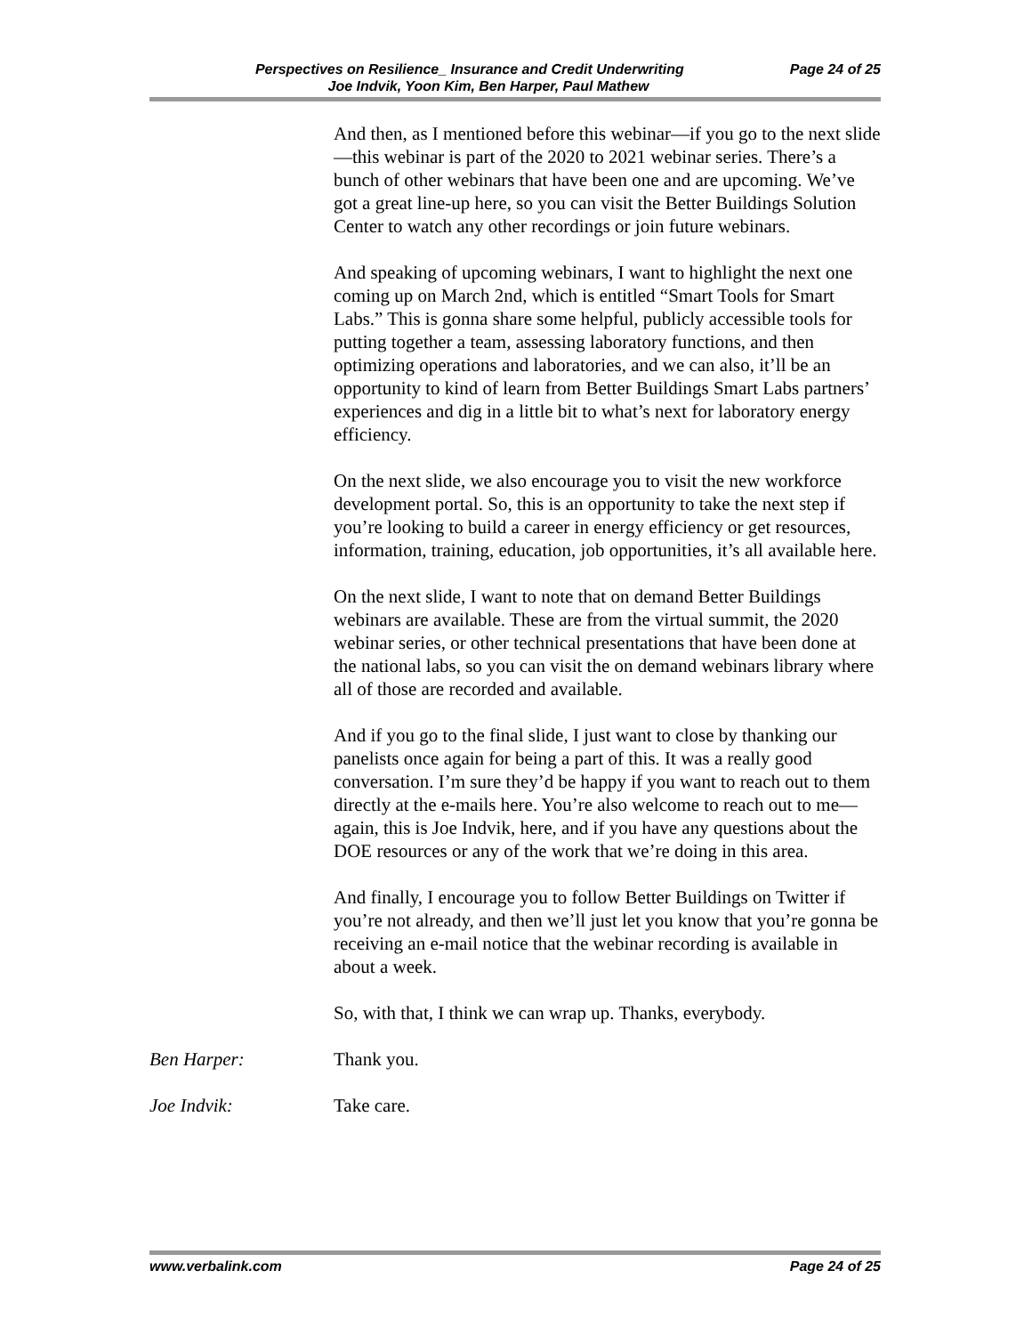Page 24 of 25
Perspectives on Resilience_ Insurance and Credit Underwriting
Joe Indvik, Yoon Kim, Ben Harper, Paul Mathew
And then, as I mentioned before this webinar—if you go to the next slide—this webinar is part of the 2020 to 2021 webinar series. There’s a bunch of other webinars that have been one and are upcoming. We’ve got a great line-up here, so you can visit the Better Buildings Solution Center to watch any other recordings or join future webinars.
And speaking of upcoming webinars, I want to highlight the next one coming up on March 2nd, which is entitled “Smart Tools for Smart Labs.” This is gonna share some helpful, publicly accessible tools for putting together a team, assessing laboratory functions, and then optimizing operations and laboratories, and we can also, it’ll be an opportunity to kind of learn from Better Buildings Smart Labs partners’ experiences and dig in a little bit to what’s next for laboratory energy efficiency.
On the next slide, we also encourage you to visit the new workforce development portal. So, this is an opportunity to take the next step if you’re looking to build a career in energy efficiency or get resources, information, training, education, job opportunities, it’s all available here.
On the next slide, I want to note that on demand Better Buildings webinars are available. These are from the virtual summit, the 2020 webinar series, or other technical presentations that have been done at the national labs, so you can visit the on demand webinars library where all of those are recorded and available.
And if you go to the final slide, I just want to close by thanking our panelists once again for being a part of this. It was a really good conversation. I’m sure they’d be happy if you want to reach out to them directly at the e-mails here. You’re also welcome to reach out to me—again, this is Joe Indvik, here, and if you have any questions about the DOE resources or any of the work that we’re doing in this area.
And finally, I encourage you to follow Better Buildings on Twitter if you’re not already, and then we’ll just let you know that you’re gonna be receiving an e-mail notice that the webinar recording is available in about a week.
So, with that, I think we can wrap up. Thanks, everybody.
Ben Harper: Thank you.
Joe Indvik: Take care.
www.verbalink.com Page 24 of 25